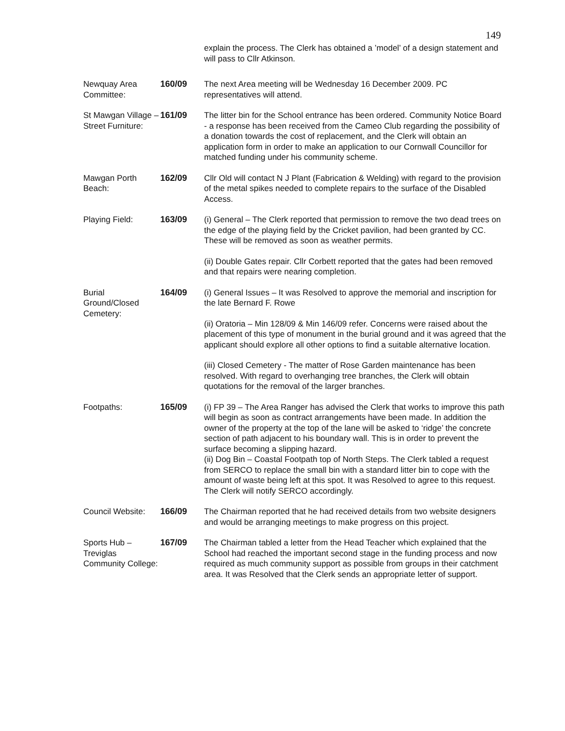149
explain the process. The Clerk has obtained a ’model’ of a design statement and will pass to Cllr Atkinson.
Newquay Area Committee:
160/09 The next Area meeting will be Wednesday 16 December 2009. PC representatives will attend.
St Mawgan Village – Street Furniture:
161/09 The litter bin for the School entrance has been ordered. Community Notice Board - a response has been received from the Cameo Club regarding the possibility of a donation towards the cost of replacement, and the Clerk will obtain an application form in order to make an application to our Cornwall Councillor for matched funding under his community scheme.
Mawgan Porth Beach:
162/09 Cllr Old will contact N J Plant (Fabrication & Welding) with regard to the provision of the metal spikes needed to complete repairs to the surface of the Disabled Access.
Playing Field: 163/09 (i) General – The Clerk reported that permission to remove the two dead trees on the edge of the playing field by the Cricket pavilion, had been granted by CC. These will be removed as soon as weather permits.
(ii) Double Gates repair. Cllr Corbett reported that the gates had been removed and that repairs were nearing completion.
Burial Ground/Closed Cemetery:
164/09 (i) General Issues – It was Resolved to approve the memorial and inscription for the late Bernard F. Rowe
(ii) Oratoria – Min 128/09 & Min 146/09 refer. Concerns were raised about the placement of this type of monument in the burial ground and it was agreed that the applicant should explore all other options to find a suitable alternative location.
(iii) Closed Cemetery - The matter of Rose Garden maintenance has been resolved. With regard to overhanging tree branches, the Clerk will obtain quotations for the removal of the larger branches.
Footpaths: 165/09 (i) FP 39 – The Area Ranger has advised the Clerk that works to improve this path will begin as soon as contract arrangements have been made. In addition the owner of the property at the top of the lane will be asked to ‘ridge’ the concrete section of path adjacent to his boundary wall. This is in order to prevent the surface becoming a slipping hazard.
(ii) Dog Bin – Coastal Footpath top of North Steps. The Clerk tabled a request from SERCO to replace the small bin with a standard litter bin to cope with the amount of waste being left at this spot. It was Resolved to agree to this request. The Clerk will notify SERCO accordingly.
Council Website:
166/09 The Chairman reported that he had received details from two website designers and would be arranging meetings to make progress on this project.
Sports Hub – Treviglas Community College:
167/09 The Chairman tabled a letter from the Head Teacher which explained that the School had reached the important second stage in the funding process and now required as much community support as possible from groups in their catchment area. It was Resolved that the Clerk sends an appropriate letter of support.